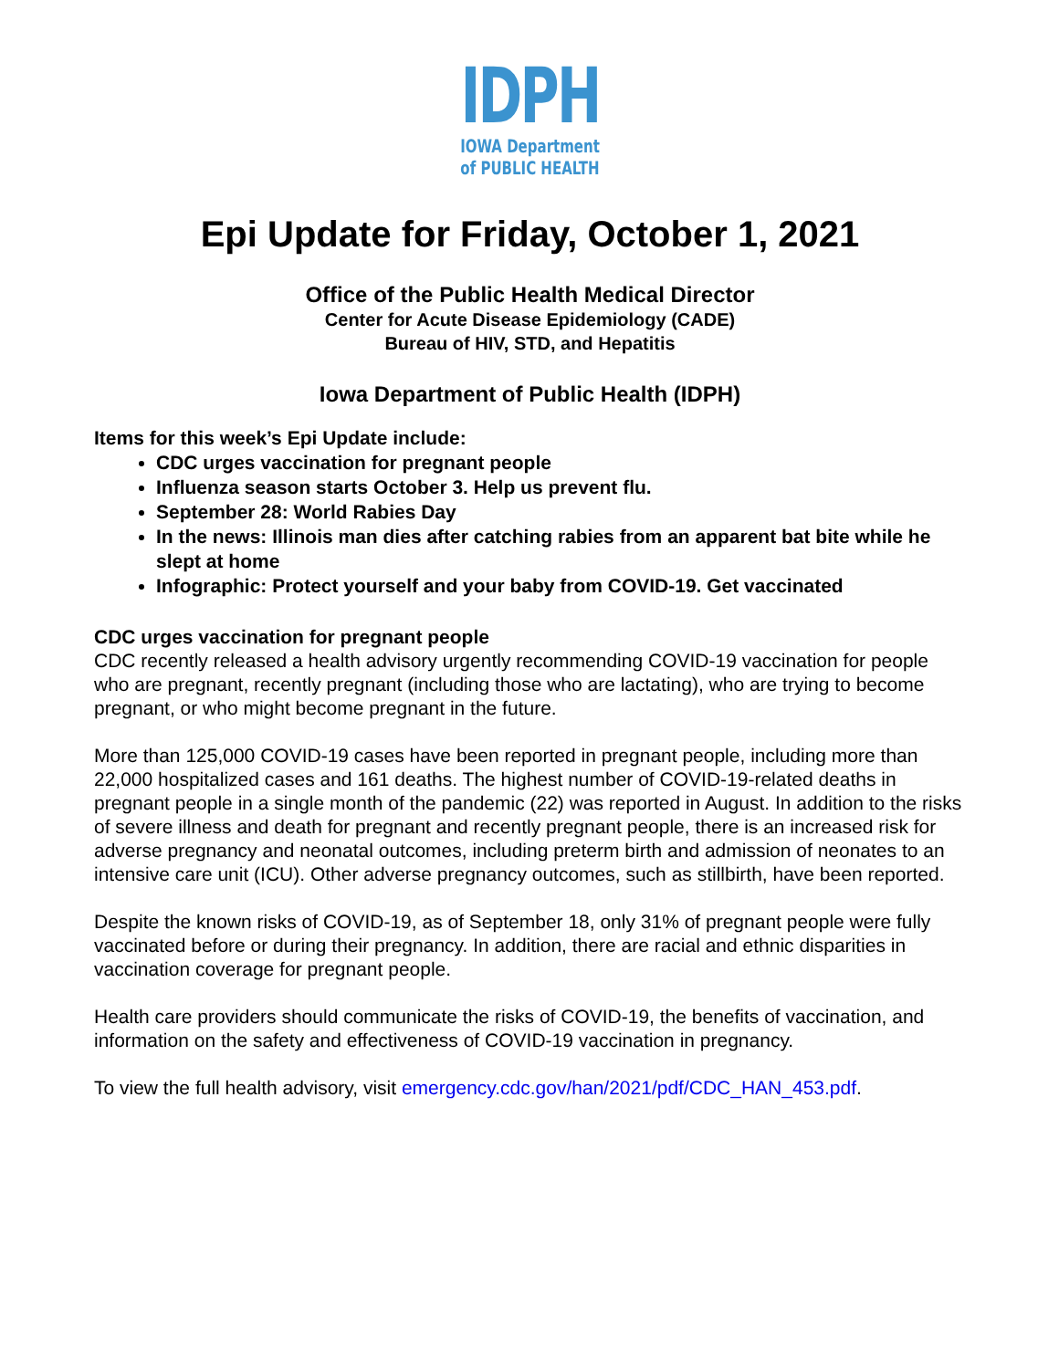IDPH
IOWA Department
of PUBLIC HEALTH
Epi Update for Friday, October 1, 2021
Office of the Public Health Medical Director
Center for Acute Disease Epidemiology (CADE)
Bureau of HIV, STD, and Hepatitis
Iowa Department of Public Health (IDPH)
Items for this week’s Epi Update include:
CDC urges vaccination for pregnant people
Influenza season starts October 3. Help us prevent flu.
September 28: World Rabies Day
In the news: Illinois man dies after catching rabies from an apparent bat bite while he slept at home
Infographic: Protect yourself and your baby from COVID-19. Get vaccinated
CDC urges vaccination for pregnant people
CDC recently released a health advisory urgently recommending COVID-19 vaccination for people who are pregnant, recently pregnant (including those who are lactating), who are trying to become pregnant, or who might become pregnant in the future.
More than 125,000 COVID-19 cases have been reported in pregnant people, including more than 22,000 hospitalized cases and 161 deaths. The highest number of COVID-19-related deaths in pregnant people in a single month of the pandemic (22) was reported in August. In addition to the risks of severe illness and death for pregnant and recently pregnant people, there is an increased risk for adverse pregnancy and neonatal outcomes, including preterm birth and admission of neonates to an intensive care unit (ICU). Other adverse pregnancy outcomes, such as stillbirth, have been reported.
Despite the known risks of COVID-19, as of September 18, only 31% of pregnant people were fully vaccinated before or during their pregnancy. In addition, there are racial and ethnic disparities in vaccination coverage for pregnant people.
Health care providers should communicate the risks of COVID-19, the benefits of vaccination, and information on the safety and effectiveness of COVID-19 vaccination in pregnancy.
To view the full health advisory, visit emergency.cdc.gov/han/2021/pdf/CDC_HAN_453.pdf.